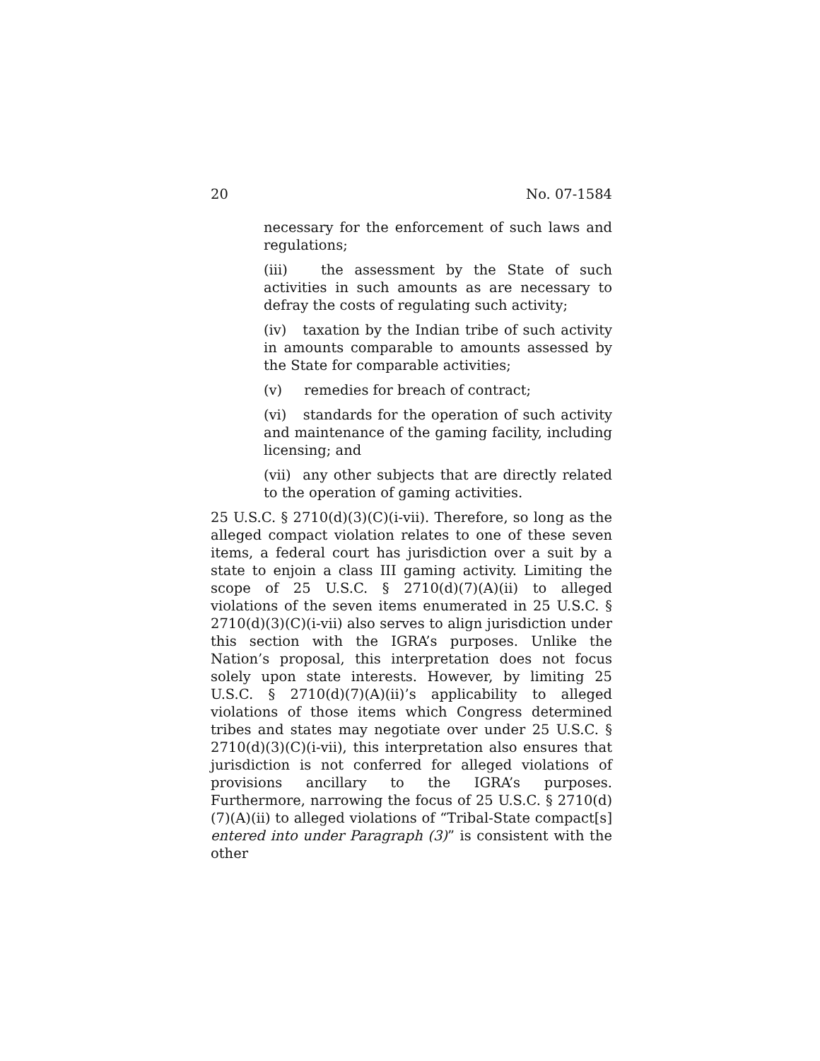20 No. 07-1584
necessary for the enforcement of such laws and regulations;
(iii) the assessment by the State of such activities in such amounts as are necessary to defray the costs of regulating such activity;
(iv) taxation by the Indian tribe of such activity in amounts comparable to amounts assessed by the State for comparable activities;
(v) remedies for breach of contract;
(vi) standards for the operation of such activity and maintenance of the gaming facility, including licensing; and
(vii) any other subjects that are directly related to the operation of gaming activities.
25 U.S.C. § 2710(d)(3)(C)(i-vii). Therefore, so long as the alleged compact violation relates to one of these seven items, a federal court has jurisdiction over a suit by a state to enjoin a class III gaming activity. Limiting the scope of 25 U.S.C. § 2710(d)(7)(A)(ii) to alleged violations of the seven items enumerated in 25 U.S.C. § 2710(d)(3)(C)(i-vii) also serves to align jurisdiction under this section with the IGRA’s purposes. Unlike the Nation’s proposal, this interpretation does not focus solely upon state interests. However, by limiting 25 U.S.C. § 2710(d)(7)(A)(ii)’s applicability to alleged violations of those items which Congress determined tribes and states may negotiate over under 25 U.S.C. § 2710(d)(3)(C)(i-vii), this interpretation also ensures that jurisdiction is not conferred for alleged violations of provisions ancillary to the IGRA’s purposes. Furthermore, narrowing the focus of 25 U.S.C. § 2710(d)(7)(A)(ii) to alleged violations of “Tribal-State compact[s] entered into under Paragraph (3)” is consistent with the other